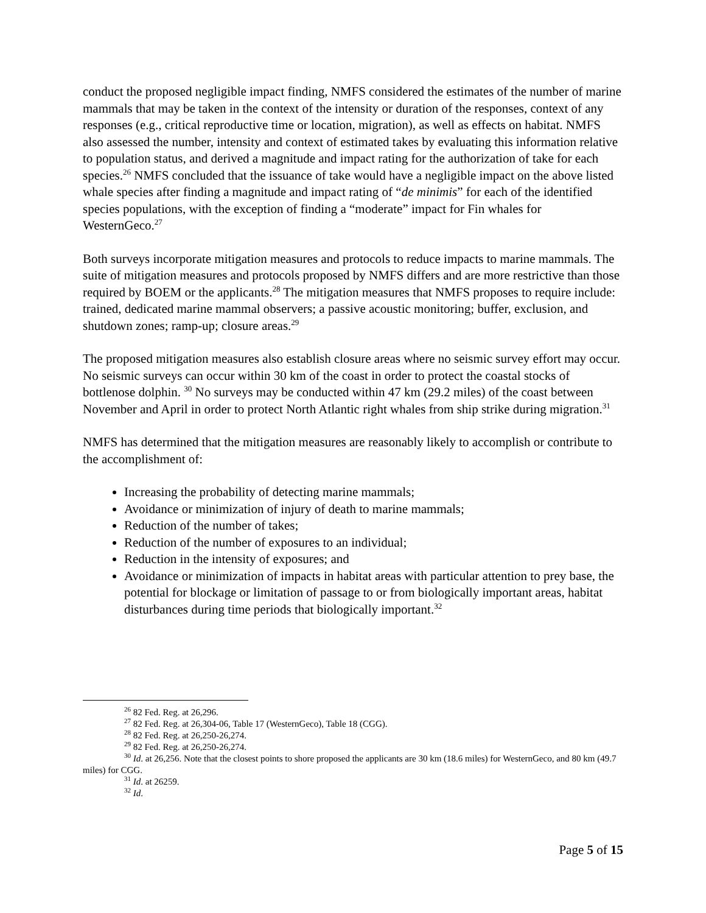conduct the proposed negligible impact finding, NMFS considered the estimates of the number of marine mammals that may be taken in the context of the intensity or duration of the responses, context of any responses (e.g., critical reproductive time or location, migration), as well as effects on habitat. NMFS also assessed the number, intensity and context of estimated takes by evaluating this information relative to population status, and derived a magnitude and impact rating for the authorization of take for each species.<sup>26</sup> NMFS concluded that the issuance of take would have a negligible impact on the above listed whale species after finding a magnitude and impact rating of “de minimis” for each of the identified species populations, with the exception of finding a “moderate” impact for Fin whales for WesternGeco.<sup>27</sup>
Both surveys incorporate mitigation measures and protocols to reduce impacts to marine mammals. The suite of mitigation measures and protocols proposed by NMFS differs and are more restrictive than those required by BOEM or the applicants.<sup>28</sup> The mitigation measures that NMFS proposes to require include: trained, dedicated marine mammal observers; a passive acoustic monitoring; buffer, exclusion, and shutdown zones; ramp-up; closure areas.<sup>29</sup>
The proposed mitigation measures also establish closure areas where no seismic survey effort may occur. No seismic surveys can occur within 30 km of the coast in order to protect the coastal stocks of bottlenose dolphin. <sup>30</sup> No surveys may be conducted within 47 km (29.2 miles) of the coast between November and April in order to protect North Atlantic right whales from ship strike during migration.<sup>31</sup>
NMFS has determined that the mitigation measures are reasonably likely to accomplish or contribute to the accomplishment of:
Increasing the probability of detecting marine mammals;
Avoidance or minimization of injury of death to marine mammals;
Reduction of the number of takes;
Reduction of the number of exposures to an individual;
Reduction in the intensity of exposures; and
Avoidance or minimization of impacts in habitat areas with particular attention to prey base, the potential for blockage or limitation of passage to or from biologically important areas, habitat disturbances during time periods that biologically important.<sup>32</sup>
<sup>26</sup> 82 Fed. Reg. at 26,296.
<sup>27</sup> 82 Fed. Reg. at 26,304-06, Table 17 (WesternGeco), Table 18 (CGG).
<sup>28</sup> 82 Fed. Reg. at 26,250-26,274.
<sup>29</sup> 82 Fed. Reg. at 26,250-26,274.
<sup>30</sup> Id. at 26,256. Note that the closest points to shore proposed the applicants are 30 km (18.6 miles) for WesternGeco, and 80 km (49.7 miles) for CGG.
<sup>31</sup> Id. at 26259.
<sup>32</sup> Id.
Page 5 of 15